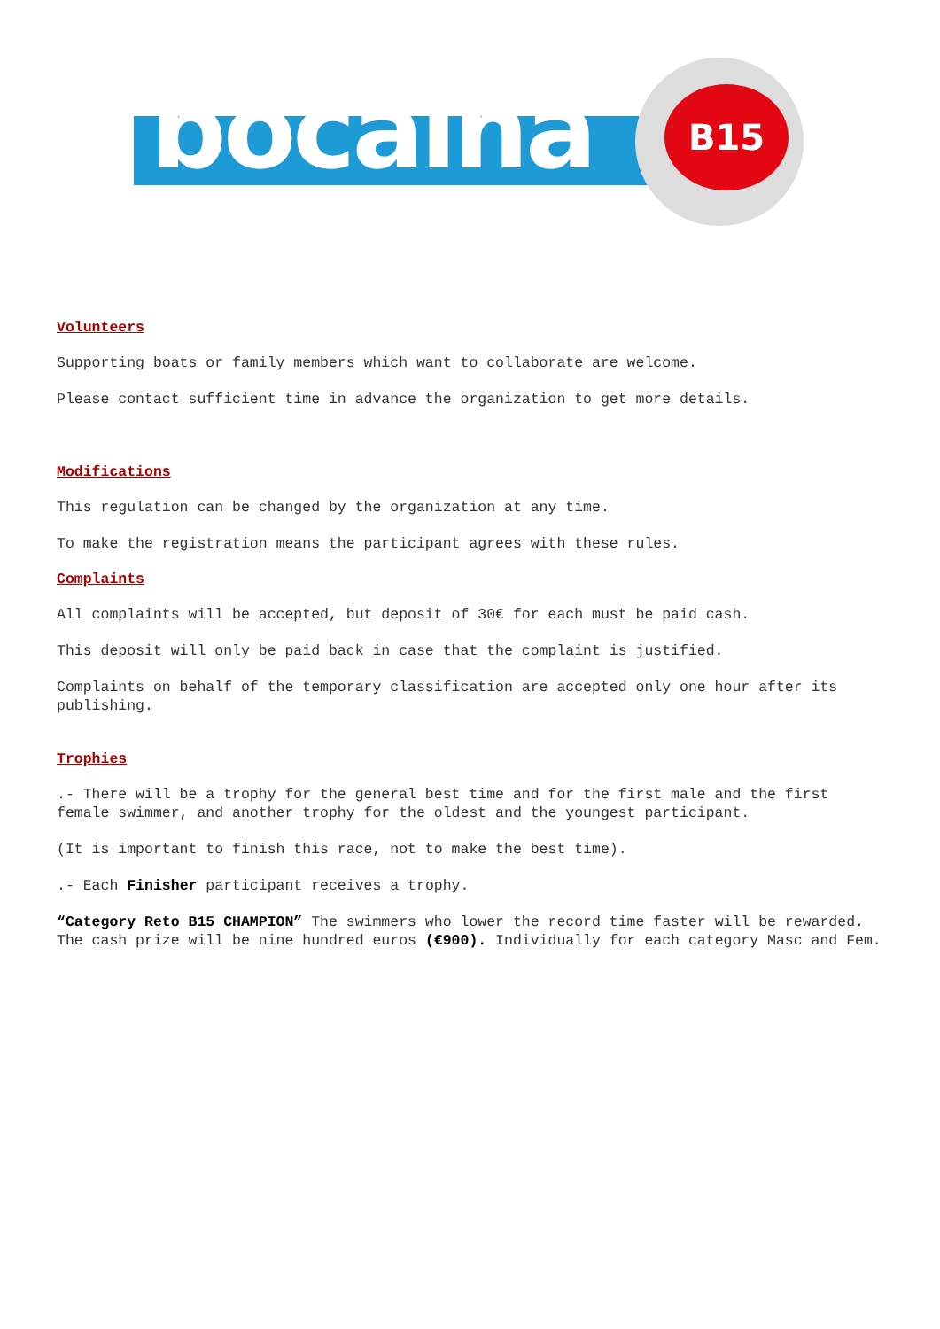bocaina B15
Volunteers
Supporting boats or family members which want to collaborate are welcome.
Please contact sufficient time in advance the organization to get more details.
Modifications
This regulation can be changed by the organization at any time.
To make the registration means the participant agrees with these rules.
Complaints
All complaints will be accepted, but deposit of 30€ for each must be paid cash.
This deposit will only be paid back in case that the complaint is justified.
Complaints on behalf of the temporary classification are accepted only one hour after its publishing.
Trophies
.- There will be a trophy for the general best time and for the first male and the first female swimmer, and another trophy for the oldest and the youngest participant.
(It is important to finish this race, not to make the best time).
.- Each Finisher participant receives a trophy.
“Category Reto B15 CHAMPION” The swimmers who lower the record time faster will be rewarded. The cash prize will be nine hundred euros (€900). Individually for each category Masc and Fem.